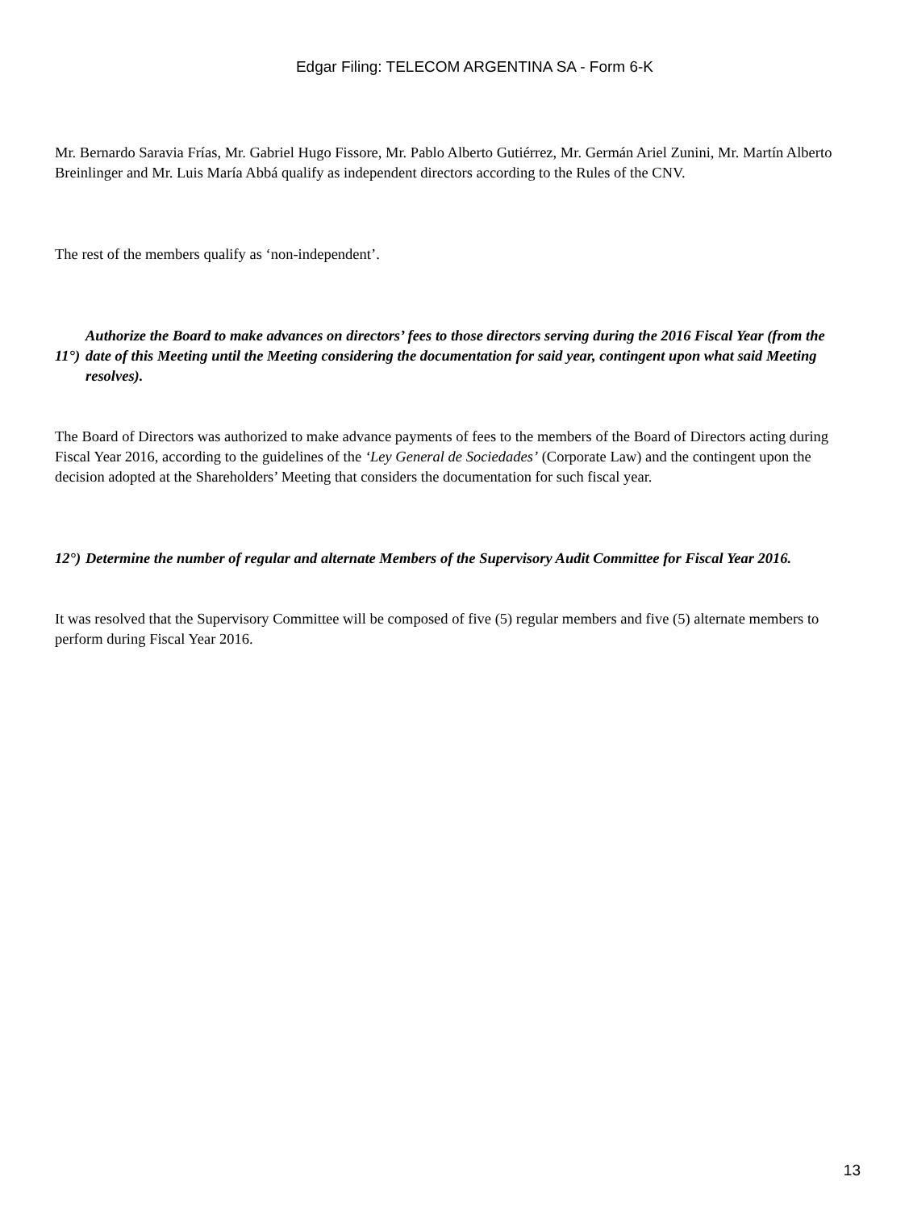Edgar Filing: TELECOM ARGENTINA SA - Form 6-K
Mr. Bernardo Saravia Frías, Mr. Gabriel Hugo Fissore, Mr. Pablo Alberto Gutiérrez, Mr. Germán Ariel Zunini, Mr. Martín Alberto Breinlinger and Mr. Luis María Abbá qualify as independent directors according to the Rules of the CNV.
The rest of the members qualify as ‘non-independent’.
| 11°) | Authorize the Board to make advances on directors’ fees to those directors serving during the 2016 Fiscal Year (from the date of this Meeting until the Meeting considering the documentation for said year, contingent upon what said Meeting resolves). |
The Board of Directors was authorized to make advance payments of fees to the members of the Board of Directors acting during Fiscal Year 2016, according to the guidelines of the ‘Ley General de Sociedades’ (Corporate Law) and the contingent upon the decision adopted at the Shareholders’ Meeting that considers the documentation for such fiscal year.
| 12°) | Determine the number of regular and alternate Members of the Supervisory Audit Committee for Fiscal Year 2016. |
It was resolved that the Supervisory Committee will be composed of five (5) regular members and five (5) alternate members to perform during Fiscal Year 2016.
13